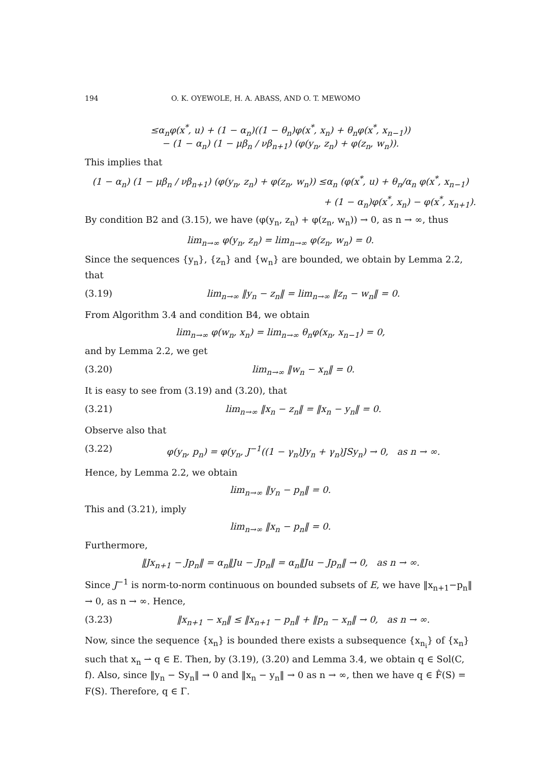194 O. K. OYEWOLE, H. A. ABASS, AND O. T. MEWOMO
≤α<sub>n</sub>φ(x<sup>*</sup>, u) + (1 − α<sub>n</sub>)((1 − θ<sub>n</sub>)φ(x<sup>*</sup>, x<sub>n</sub>) + θ<sub>n</sub>φ(x<sup>*</sup>, x<sub>n−1</sub>))
− (1 − α<sub>n</sub>) (1 − μβ<sub>n</sub> / νβ<sub>n+1</sub>) (φ(y<sub>n</sub>, z<sub>n</sub>) + φ(z<sub>n</sub>, w<sub>n</sub>)).
This implies that
(1 − α<sub>n</sub>) (1 − μβ<sub>n</sub> / νβ<sub>n+1</sub>) (φ(y<sub>n</sub>, z<sub>n</sub>) + φ(z<sub>n</sub>, w<sub>n</sub>)) ≤α<sub>n</sub> (φ(x<sup>*</sup>, u) + θ<sub>n</sub>/α<sub>n</sub> φ(x<sup>*</sup>, x<sub>n−1</sub>)
+ (1 − α<sub>n</sub>)φ(x<sup>*</sup>, x<sub>n</sub>) − φ(x<sup>*</sup>, x<sub>n+1</sub>).
By condition B2 and (3.15), we have (φ(y<sub>n</sub>, z<sub>n</sub>) + φ(z<sub>n</sub>, w<sub>n</sub>)) → 0, as n → ∞, thus
lim<sub>n→∞</sub> φ(y<sub>n</sub>, z<sub>n</sub>) = lim<sub>n→∞</sub> φ(z<sub>n</sub>, w<sub>n</sub>) = 0.
Since the sequences {y<sub>n</sub>}, {z<sub>n</sub>} and {w<sub>n</sub>} are bounded, we obtain by Lemma 2.2, that
(3.19) lim<sub>n→∞</sub> ‖y<sub>n</sub> − z<sub>n</sub>‖ = lim<sub>n→∞</sub> ‖z<sub>n</sub> − w<sub>n</sub>‖ = 0.
From Algorithm 3.4 and condition B4, we obtain
lim<sub>n→∞</sub> φ(w<sub>n</sub>, x<sub>n</sub>) = lim<sub>n→∞</sub> θ<sub>n</sub>φ(x<sub>n</sub>, x<sub>n−1</sub>) = 0,
and by Lemma 2.2, we get
(3.20) lim<sub>n→∞</sub> ‖w<sub>n</sub> − x<sub>n</sub>‖ = 0.
It is easy to see from (3.19) and (3.20), that
(3.21) lim<sub>n→∞</sub> ‖x<sub>n</sub> − z<sub>n</sub>‖ = ‖x<sub>n</sub> − y<sub>n</sub>‖ = 0.
Observe also that
(3.22) φ(y<sub>n</sub>, p<sub>n</sub>) = φ(y<sub>n</sub>, J<sup>−1</sup>((1 − γ<sub>n</sub>)Jy<sub>n</sub> + γ<sub>n</sub>)JSy<sub>n</sub>) → 0, as n → ∞.
Hence, by Lemma 2.2, we obtain
lim<sub>n→∞</sub> ‖y<sub>n</sub> − p<sub>n</sub>‖ = 0.
This and (3.21), imply
lim<sub>n→∞</sub> ‖x<sub>n</sub> − p<sub>n</sub>‖ = 0.
Furthermore,
‖Jx<sub>n+1</sub> − Jp<sub>n</sub>‖ = α<sub>n</sub>‖Ju − Jp<sub>n</sub>‖ = α<sub>n</sub>‖Ju − Jp<sub>n</sub>‖ → 0, as n → ∞.
Since J<sup>−1</sup> is norm-to-norm continuous on bounded subsets of E, we have ‖x<sub>n+1</sub>−p<sub>n</sub>‖ → 0, as n → ∞. Hence,
(3.23) ‖x<sub>n+1</sub> − x<sub>n</sub>‖ ≤ ‖x<sub>n+1</sub> − p<sub>n</sub>‖ + ‖p<sub>n</sub> − x<sub>n</sub>‖ → 0, as n → ∞.
Now, since the sequence {x<sub>n</sub>} is bounded there exists a subsequence {x<sub>n<sub>i</sub></sub>} of {x<sub>n</sub>} such that x<sub>n</sub> ⇀ q ∈ E. Then, by (3.19), (3.20) and Lemma 3.4, we obtain q ∈ Sol(C, f). Also, since ‖y<sub>n</sub> − Sy<sub>n</sub>‖ → 0 and ‖x<sub>n</sub> − y<sub>n</sub>‖ → 0 as n → ∞, then we have q ∈ F̂(S) = F(S). Therefore, q ∈ Γ.